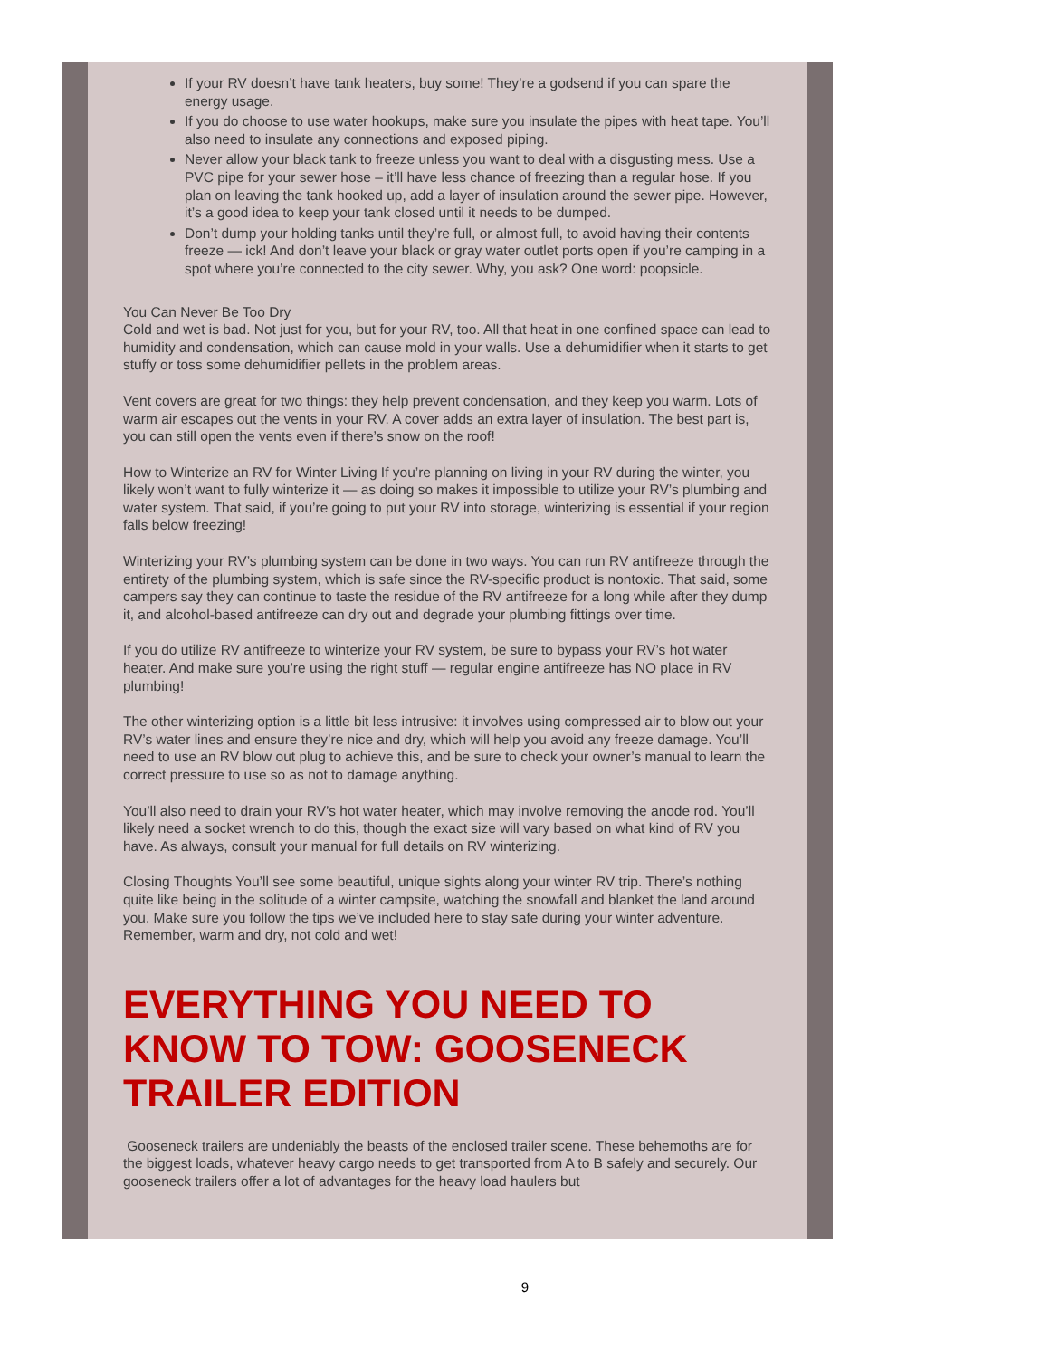If your RV doesn’t have tank heaters, buy some! They’re a godsend if you can spare the energy usage.
If you do choose to use water hookups, make sure you insulate the pipes with heat tape. You’ll also need to insulate any connections and exposed piping.
Never allow your black tank to freeze unless you want to deal with a disgusting mess. Use a PVC pipe for your sewer hose – it’ll have less chance of freezing than a regular hose. If you plan on leaving the tank hooked up, add a layer of insulation around the sewer pipe. However, it’s a good idea to keep your tank closed until it needs to be dumped.
Don’t dump your holding tanks until they’re full, or almost full, to avoid having their contents freeze — ick! And don’t leave your black or gray water outlet ports open if you’re camping in a spot where you’re connected to the city sewer. Why, you ask? One word: poopsicle.
You Can Never Be Too Dry
Cold and wet is bad. Not just for you, but for your RV, too. All that heat in one confined space can lead to humidity and condensation, which can cause mold in your walls. Use a dehumidifier when it starts to get stuffy or toss some dehumidifier pellets in the problem areas.
Vent covers are great for two things: they help prevent condensation, and they keep you warm. Lots of warm air escapes out the vents in your RV. A cover adds an extra layer of insulation. The best part is, you can still open the vents even if there’s snow on the roof!
How to Winterize an RV for Winter Living If you’re planning on living in your RV during the winter, you likely won’t want to fully winterize it — as doing so makes it impossible to utilize your RV’s plumbing and water system. That said, if you’re going to put your RV into storage, winterizing is essential if your region falls below freezing!
Winterizing your RV’s plumbing system can be done in two ways. You can run RV antifreeze through the entirety of the plumbing system, which is safe since the RV-specific product is nontoxic. That said, some campers say they can continue to taste the residue of the RV antifreeze for a long while after they dump it, and alcohol-based antifreeze can dry out and degrade your plumbing fittings over time.
If you do utilize RV antifreeze to winterize your RV system, be sure to bypass your RV’s hot water heater. And make sure you’re using the right stuff — regular engine antifreeze has NO place in RV plumbing!
The other winterizing option is a little bit less intrusive: it involves using compressed air to blow out your RV’s water lines and ensure they’re nice and dry, which will help you avoid any freeze damage. You’ll need to use an RV blow out plug to achieve this, and be sure to check your owner’s manual to learn the correct pressure to use so as not to damage anything.
You’ll also need to drain your RV’s hot water heater, which may involve removing the anode rod. You’ll likely need a socket wrench to do this, though the exact size will vary based on what kind of RV you have. As always, consult your manual for full details on RV winterizing.
Closing Thoughts You’ll see some beautiful, unique sights along your winter RV trip. There’s nothing quite like being in the solitude of a winter campsite, watching the snowfall and blanket the land around you. Make sure you follow the tips we’ve included here to stay safe during your winter adventure. Remember, warm and dry, not cold and wet!
EVERYTHING YOU NEED TO KNOW TO TOW: GOOSENECK TRAILER EDITION
Gooseneck trailers are undeniably the beasts of the enclosed trailer scene. These behemoths are for the biggest loads, whatever heavy cargo needs to get transported from A to B safely and securely. Our gooseneck trailers offer a lot of advantages for the heavy load haulers but
9